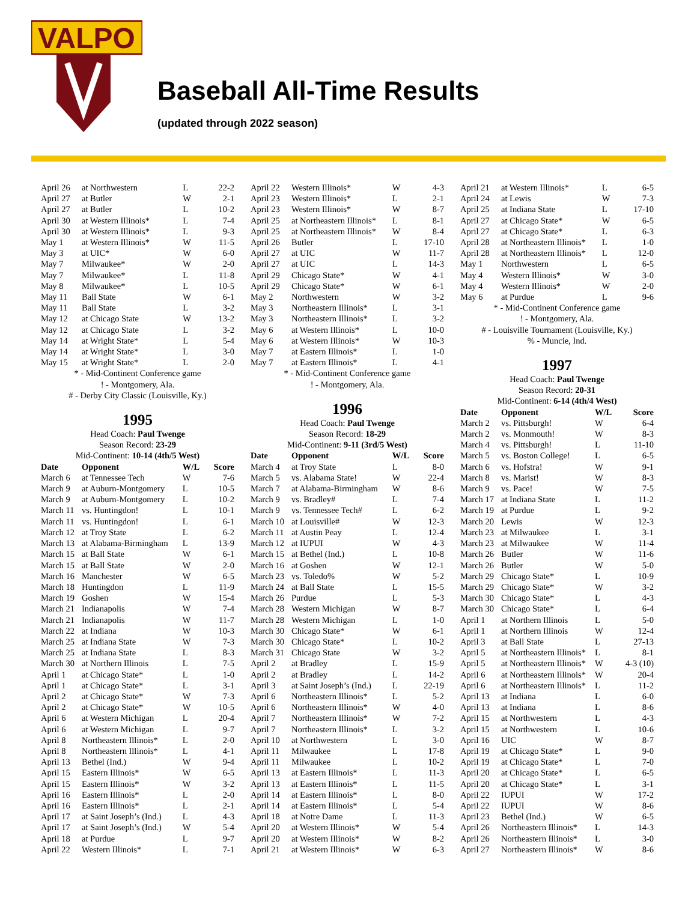VALPO
Baseball All-Time Results
(updated through 2022 season)
| April 26 | at Northwestern | L | 22-2 |
| April 27 | at Butler | W | 2-1 |
| April 27 | at Butler | L | 10-2 |
| April 30 | at Western Illinois* | L | 7-4 |
| April 30 | at Western Illinois* | L | 9-3 |
| May 1 | at Western Illinois* | W | 11-5 |
| May 3 | at UIC* | W | 6-0 |
| May 7 | Milwaukee* | W | 2-0 |
| May 7 | Milwaukee* | L | 11-8 |
| May 8 | Milwaukee* | L | 10-5 |
| May 11 | Ball State | W | 6-1 |
| May 11 | Ball State | L | 3-2 |
| May 12 | at Chicago State | W | 13-2 |
| May 12 | at Chicago State | L | 3-2 |
| May 14 | at Wright State* | L | 5-4 |
| May 14 | at Wright State* | L | 3-0 |
| May 15 | at Wright State* | L | 2-0 |
* - Mid-Continent Conference game
! - Montgomery, Ala.
# - Derby City Classic (Louisville, Ky.)
1995
Head Coach: Paul Twenge
Season Record: 23-29
Mid-Continent: 10-14 (4th/5 West)
| Date | Opponent | W/L | Score |
| --- | --- | --- | --- |
| March 6 | at Tennessee Tech | W | 7-6 |
| March 9 | at Auburn-Montgomery | L | 10-5 |
| March 9 | at Auburn-Montgomery | L | 10-2 |
| March 11 | vs. Huntingdon! | L | 10-1 |
| March 11 | vs. Huntingdon! | L | 6-1 |
| March 12 | at Troy State | L | 6-2 |
| March 13 | at Alabama-Birmingham | L | 13-9 |
| March 15 | at Ball State | W | 6-1 |
| March 15 | at Ball State | W | 2-0 |
| March 16 | Manchester | W | 6-5 |
| March 18 | Huntingdon | L | 11-9 |
| March 19 | Goshen | W | 15-4 |
| March 21 | Indianapolis | W | 7-4 |
| March 21 | Indianapolis | W | 11-7 |
| March 22 | at Indiana | W | 10-3 |
| March 25 | at Indiana State | W | 7-3 |
| March 25 | at Indiana State | L | 8-3 |
| March 30 | at Northern Illinois | L | 7-5 |
| April 1 | at Chicago State* | L | 1-0 |
| April 1 | at Chicago State* | L | 3-1 |
| April 2 | at Chicago State* | W | 7-3 |
| April 2 | at Chicago State* | W | 10-5 |
| April 6 | at Western Michigan | L | 20-4 |
| April 6 | at Western Michigan | L | 9-7 |
| April 8 | Northeastern Illinois* | L | 2-0 |
| April 8 | Northeastern Illinois* | L | 4-1 |
| April 13 | Bethel (Ind.) | W | 9-4 |
| April 15 | Eastern Illinois* | W | 6-5 |
| April 15 | Eastern Illinois* | W | 3-2 |
| April 16 | Eastern Illinois* | L | 2-0 |
| April 16 | Eastern Illinois* | L | 2-1 |
| April 17 | at Saint Joseph’s (Ind.) | L | 4-3 |
| April 17 | at Saint Joseph’s (Ind.) | W | 5-4 |
| April 18 | at Purdue | L | 9-7 |
| April 22 | Western Illinois* | L | 7-1 |
| April 22 | Western Illinois* | W | 4-3 |
| April 23 | Western Illinois* | L | 2-1 |
| April 23 | Western Illinois* | W | 8-7 |
| April 25 | at Northeastern Illinois* | L | 8-1 |
| April 25 | at Northeastern Illinois* | W | 8-4 |
| April 26 | Butler | L | 17-10 |
| April 27 | at UIC | W | 11-7 |
| April 27 | at UIC | L | 14-3 |
| April 29 | Chicago State* | W | 4-1 |
| April 29 | Chicago State* | W | 6-1 |
| May 2 | Northwestern | W | 3-2 |
| May 3 | Northeastern Illinois* | L | 3-1 |
| May 3 | Northeastern Illinois* | L | 3-2 |
| May 6 | at Western Illinois* | L | 10-0 |
| May 6 | at Western Illinois* | W | 10-3 |
| May 7 | at Eastern Illinois* | L | 1-0 |
| May 7 | at Eastern Illinois* | L | 4-1 |
* - Mid-Continent Conference game
! - Montgomery, Ala.
1996
Head Coach: Paul Twenge
Season Record: 18-29
Mid-Continent: 9-11 (3rd/5 West)
| Date | Opponent | W/L | Score |
| --- | --- | --- | --- |
| March 4 | at Troy State | L | 8-0 |
| March 5 | vs. Alabama State! | W | 22-4 |
| March 7 | at Alabama-Birmingham | W | 8-6 |
| March 9 | vs. Bradley# | L | 7-4 |
| March 9 | vs. Tennessee Tech# | L | 6-2 |
| March 10 | at Louisville# | W | 12-3 |
| March 11 | at Austin Peay | L | 12-4 |
| March 12 | at IUPUI | W | 4-3 |
| March 15 | at Bethel (Ind.) | L | 10-8 |
| March 16 | at Goshen | W | 12-1 |
| March 23 | vs. Toledo% | W | 5-2 |
| March 24 | at Ball State | L | 15-5 |
| March 26 | Purdue | L | 5-3 |
| March 28 | Western Michigan | W | 8-7 |
| March 28 | Western Michigan | L | 1-0 |
| March 30 | Chicago State* | W | 6-1 |
| March 30 | Chicago State* | L | 10-2 |
| March 31 | Chicago State | W | 3-2 |
| April 2 | at Bradley | L | 15-9 |
| April 2 | at Bradley | L | 14-2 |
| April 3 | at Saint Joseph’s (Ind.) | L | 22-19 |
| April 6 | Northeastern Illinois* | L | 5-2 |
| April 6 | Northeastern Illinois* | W | 4-0 |
| April 7 | Northeastern Illinois* | W | 7-2 |
| April 7 | Northeastern Illinois* | L | 3-2 |
| April 10 | at Northwestern | L | 3-0 |
| April 11 | Milwaukee | L | 17-8 |
| April 11 | Milwaukee | L | 10-2 |
| April 13 | at Eastern Illinois* | L | 11-3 |
| April 13 | at Eastern Illinois* | L | 11-5 |
| April 14 | at Eastern Illinois* | L | 8-0 |
| April 14 | at Eastern Illinois* | L | 5-4 |
| April 18 | at Notre Dame | L | 11-3 |
| April 20 | at Western Illinois* | W | 5-4 |
| April 20 | at Western Illinois* | W | 8-2 |
| April 21 | at Western Illinois* | W | 6-3 |
| April 21 | at Western Illinois* | L | 6-5 |
| April 24 | at Lewis | W | 7-3 |
| April 25 | at Indiana State | L | 17-10 |
| April 27 | at Chicago State* | W | 6-5 |
| April 27 | at Chicago State* | L | 6-3 |
| April 28 | at Northeastern Illinois* | L | 1-0 |
| April 28 | at Northeastern Illinois* | L | 12-0 |
| May 1 | Northwestern | L | 6-5 |
| May 4 | Western Illinois* | W | 3-0 |
| May 4 | Western Illinois* | W | 2-0 |
| May 6 | at Purdue | L | 9-6 |
* - Mid-Continent Conference game
! - Montgomery, Ala.
# - Louisville Tournament (Louisville, Ky.)
% - Muncie, Ind.
1997
Head Coach: Paul Twenge
Season Record: 20-31
Mid-Continent: 6-14 (4th/4 West)
| Date | Opponent | W/L | Score |
| --- | --- | --- | --- |
| March 2 | vs. Pittsburgh! | W | 6-4 |
| March 2 | vs. Monmouth! | W | 8-3 |
| March 4 | vs. Pittsburgh! | L | 11-10 |
| March 5 | vs. Boston College! | L | 6-5 |
| March 6 | vs. Hofstra! | W | 9-1 |
| March 8 | vs. Marist! | W | 8-3 |
| March 9 | vs. Pace! | W | 7-5 |
| March 17 | at Indiana State | L | 11-2 |
| March 19 | at Purdue | L | 9-2 |
| March 20 | Lewis | W | 12-3 |
| March 23 | at Milwaukee | L | 3-1 |
| March 23 | at Milwaukee | W | 11-4 |
| March 26 | Butler | W | 11-6 |
| March 26 | Butler | W | 5-0 |
| March 29 | Chicago State* | L | 10-9 |
| March 29 | Chicago State* | W | 3-2 |
| March 30 | Chicago State* | L | 4-3 |
| March 30 | Chicago State* | L | 6-4 |
| April 1 | at Northern Illinois | L | 5-0 |
| April 1 | at Northern Illinois | W | 12-4 |
| April 3 | at Ball State | L | 27-13 |
| April 5 | at Northeastern Illinois* | L | 8-1 |
| April 5 | at Northeastern Illinois* | W | 4-3 (10) |
| April 6 | at Northeastern Illinois* | W | 20-4 |
| April 6 | at Northeastern Illinois* | L | 11-2 |
| April 13 | at Indiana | L | 6-0 |
| April 13 | at Indiana | L | 8-6 |
| April 15 | at Northwestern | L | 4-3 |
| April 15 | at Northwestern | L | 10-6 |
| April 16 | UIC | W | 8-7 |
| April 19 | at Chicago State* | L | 9-0 |
| April 19 | at Chicago State* | L | 7-0 |
| April 20 | at Chicago State* | L | 6-5 |
| April 20 | at Chicago State* | L | 3-1 |
| April 22 | IUPUI | W | 17-2 |
| April 22 | IUPUI | W | 8-6 |
| April 23 | Bethel (Ind.) | W | 6-5 |
| April 26 | Northeastern Illinois* | L | 14-3 |
| April 26 | Northeastern Illinois* | L | 3-0 |
| April 27 | Northeastern Illinois* | W | 8-6 |